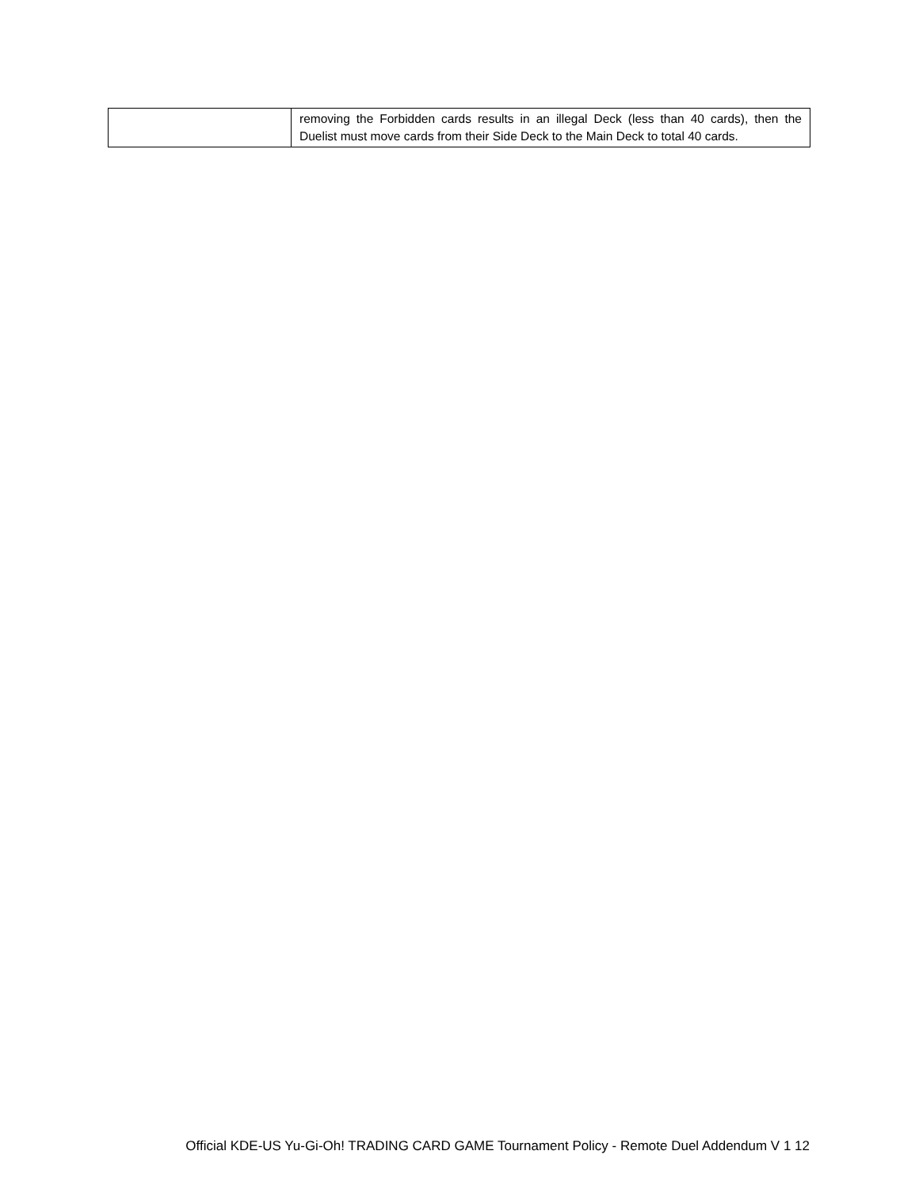| | removing the Forbidden cards results in an illegal Deck (less than 40 cards), then the Duelist must move cards from their Side Deck to the Main Deck to total 40 cards. |
Official KDE-US Yu-Gi-Oh! TRADING CARD GAME Tournament Policy - Remote Duel Addendum V 1 12